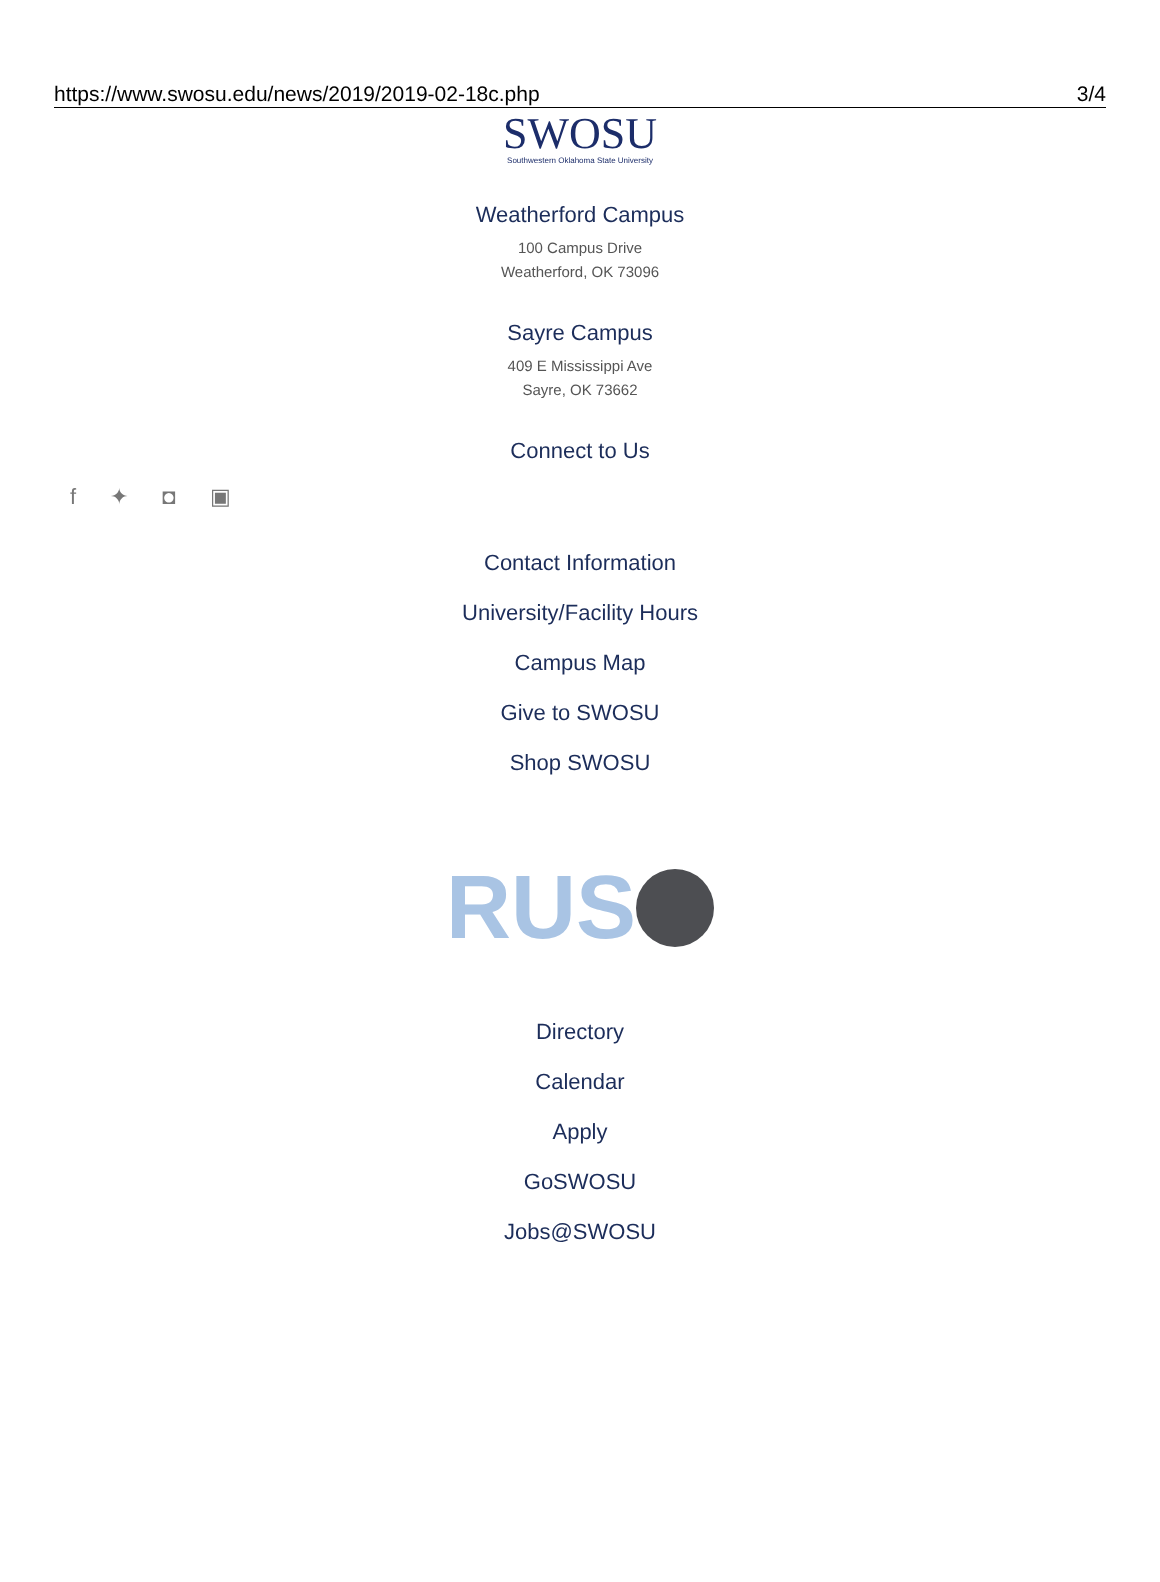https://www.swosu.edu/news/2019/2019-02-18c.php 3/4
SWOSU
Southwestern Oklahoma State University
Weatherford Campus
100 Campus Drive
Weatherford, OK 73096
Sayre Campus
409 E Mississippi Ave
Sayre, OK 73662
Connect to Us
f ✦ ◘ ▣
Contact Information
University/Facility Hours
Campus Map
Give to SWOSU
Shop SWOSU
RUS
Directory
Calendar
Apply
GoSWOSU
Jobs@SWOSU